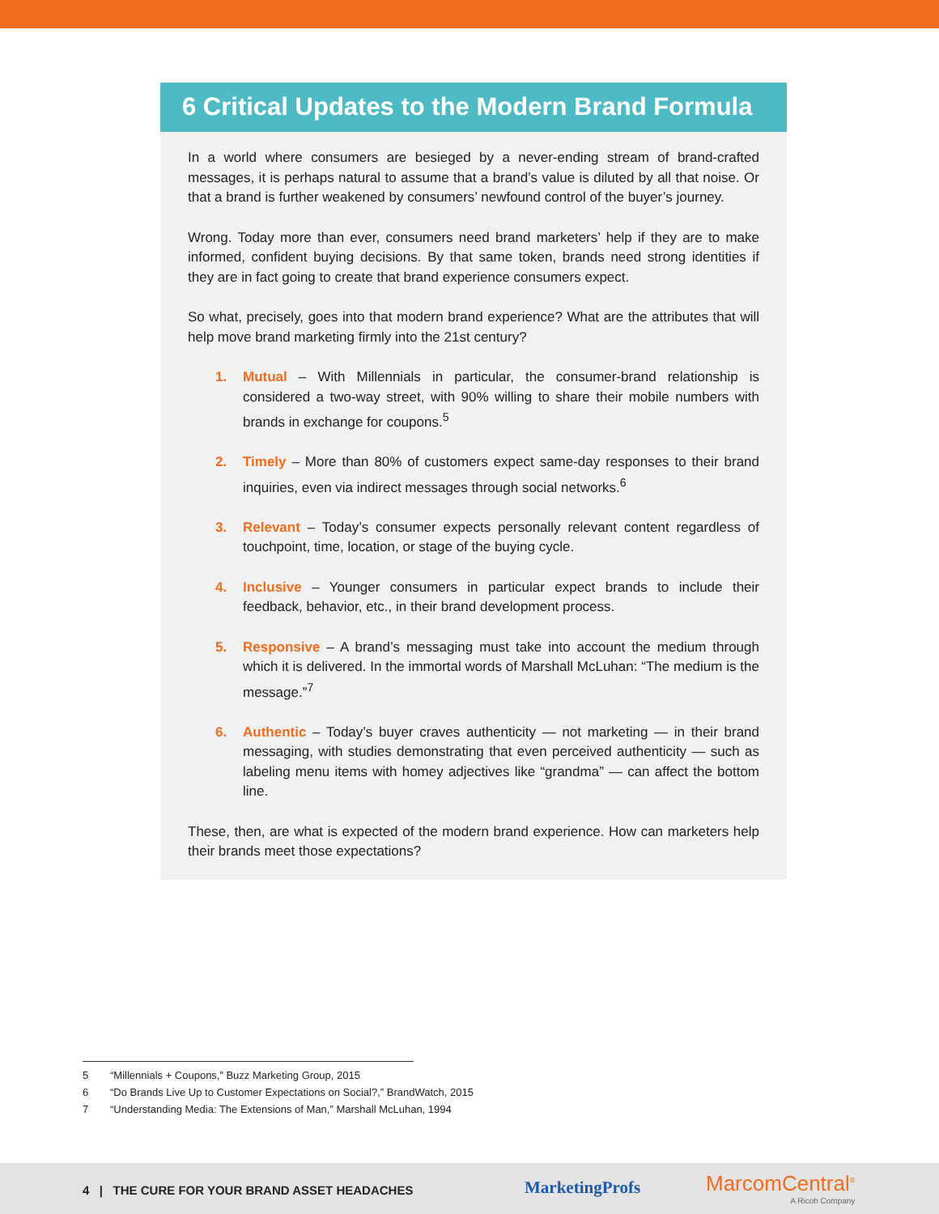6 Critical Updates to the Modern Brand Formula
In a world where consumers are besieged by a never-ending stream of brand-crafted messages, it is perhaps natural to assume that a brand’s value is diluted by all that noise. Or that a brand is further weakened by consumers’ newfound control of the buyer’s journey.
Wrong. Today more than ever, consumers need brand marketers’ help if they are to make informed, confident buying decisions. By that same token, brands need strong identities if they are in fact going to create that brand experience consumers expect.
So what, precisely, goes into that modern brand experience? What are the attributes that will help move brand marketing firmly into the 21st century?
1. Mutual – With Millennials in particular, the consumer-brand relationship is considered a two-way street, with 90% willing to share their mobile numbers with brands in exchange for coupons.<sup>5</sup>
2. Timely – More than 80% of customers expect same-day responses to their brand inquiries, even via indirect messages through social networks.<sup>6</sup>
3. Relevant – Today’s consumer expects personally relevant content regardless of touchpoint, time, location, or stage of the buying cycle.
4. Inclusive – Younger consumers in particular expect brands to include their feedback, behavior, etc., in their brand development process.
5. Responsive – A brand’s messaging must take into account the medium through which it is delivered. In the immortal words of Marshall McLuhan: “The medium is the message.”<sup>7</sup>
6. Authentic – Today’s buyer craves authenticity — not marketing — in their brand messaging, with studies demonstrating that even perceived authenticity — such as labeling menu items with homey adjectives like “grandma” — can affect the bottom line.
These, then, are what is expected of the modern brand experience. How can marketers help their brands meet those expectations?
5 “Millennials + Coupons,” Buzz Marketing Group, 2015
6 “Do Brands Live Up to Customer Expectations on Social?,” BrandWatch, 2015
7 “Understanding Media: The Extensions of Man,” Marshall McLuhan, 1994
4 | THE CURE FOR YOUR BRAND ASSET HEADACHES
MarketingProfs MarcomCentral<sup>®</sup>
A Ricoh Company